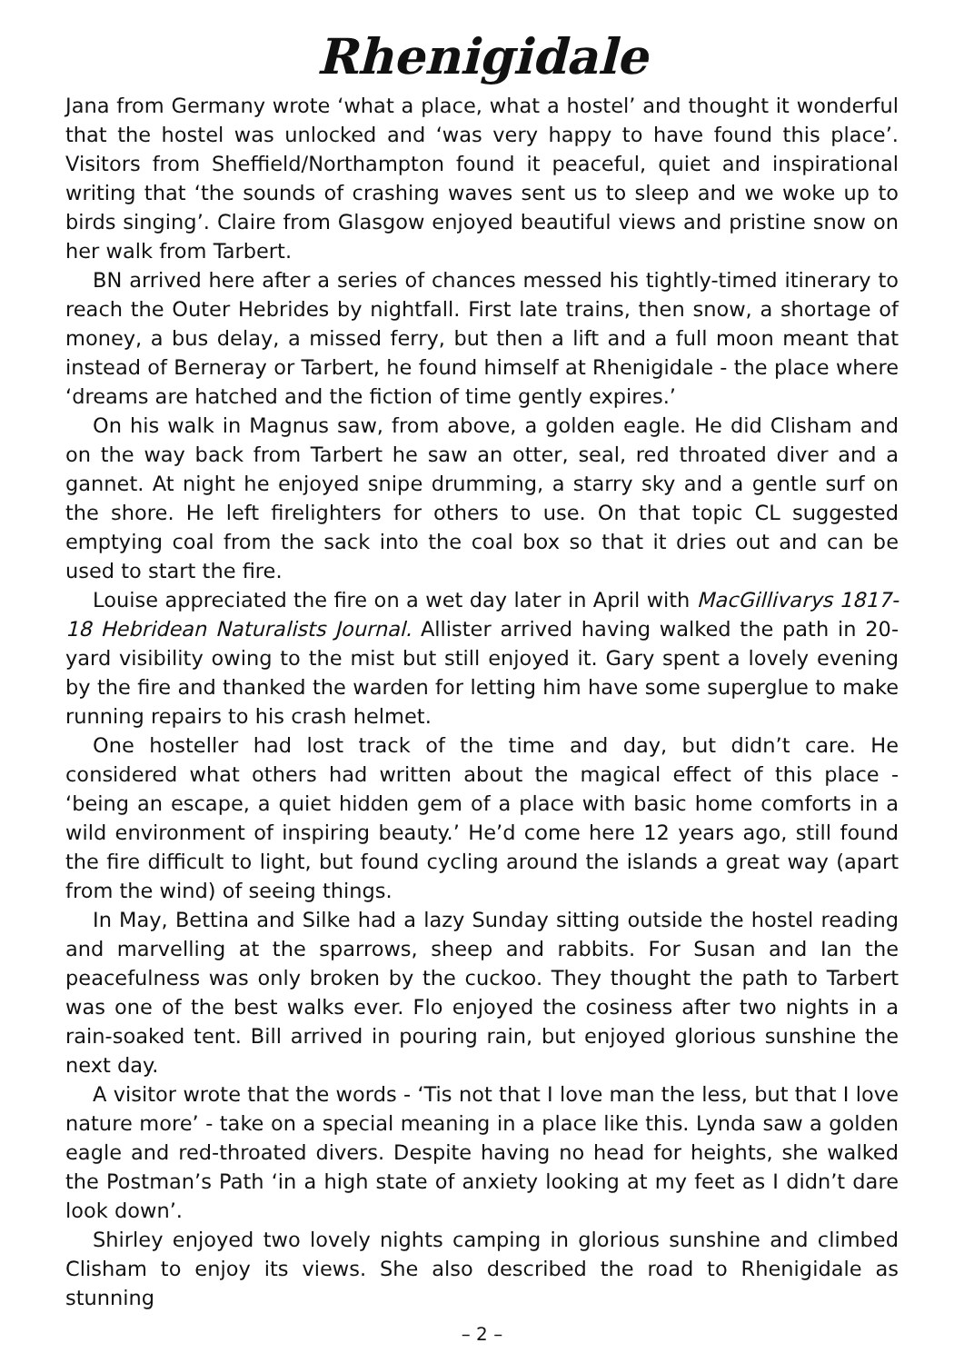Rhenigidale
Jana from Germany wrote ‘what a place, what a hostel’ and thought it wonderful that the hostel was unlocked and ‘was very happy to have found this place’. Visitors from Sheffield/Northampton found it peaceful, quiet and inspirational writing that ‘the sounds of crashing waves sent us to sleep and we woke up to birds singing’. Claire from Glasgow enjoyed beautiful views and pristine snow on her walk from Tarbert.
BN arrived here after a series of chances messed his tightly-timed itinerary to reach the Outer Hebrides by nightfall. First late trains, then snow, a shortage of money, a bus delay, a missed ferry, but then a lift and a full moon meant that instead of Berneray or Tarbert, he found himself at Rhenigidale - the place where ‘dreams are hatched and the fiction of time gently expires.’
On his walk in Magnus saw, from above, a golden eagle. He did Clisham and on the way back from Tarbert he saw an otter, seal, red throated diver and a gannet. At night he enjoyed snipe drumming, a starry sky and a gentle surf on the shore. He left firelighters for others to use. On that topic CL suggested emptying coal from the sack into the coal box so that it dries out and can be used to start the fire.
Louise appreciated the fire on a wet day later in April with MacGillivarys 1817-18 Hebridean Naturalists Journal. Allister arrived having walked the path in 20-yard visibility owing to the mist but still enjoyed it. Gary spent a lovely evening by the fire and thanked the warden for letting him have some superglue to make running repairs to his crash helmet.
One hosteller had lost track of the time and day, but didn’t care. He considered what others had written about the magical effect of this place - ‘being an escape, a quiet hidden gem of a place with basic home comforts in a wild environment of inspiring beauty.’ He’d come here 12 years ago, still found the fire difficult to light, but found cycling around the islands a great way (apart from the wind) of seeing things.
In May, Bettina and Silke had a lazy Sunday sitting outside the hostel reading and marvelling at the sparrows, sheep and rabbits. For Susan and Ian the peacefulness was only broken by the cuckoo. They thought the path to Tarbert was one of the best walks ever. Flo enjoyed the cosiness after two nights in a rain-soaked tent. Bill arrived in pouring rain, but enjoyed glorious sunshine the next day.
A visitor wrote that the words - ‘Tis not that I love man the less, but that I love nature more’ - take on a special meaning in a place like this. Lynda saw a golden eagle and red-throated divers. Despite having no head for heights, she walked the Postman’s Path ‘in a high state of anxiety looking at my feet as I didn’t dare look down’.
Shirley enjoyed two lovely nights camping in glorious sunshine and climbed Clisham to enjoy its views. She also described the road to Rhenigidale as stunning
– 2 –